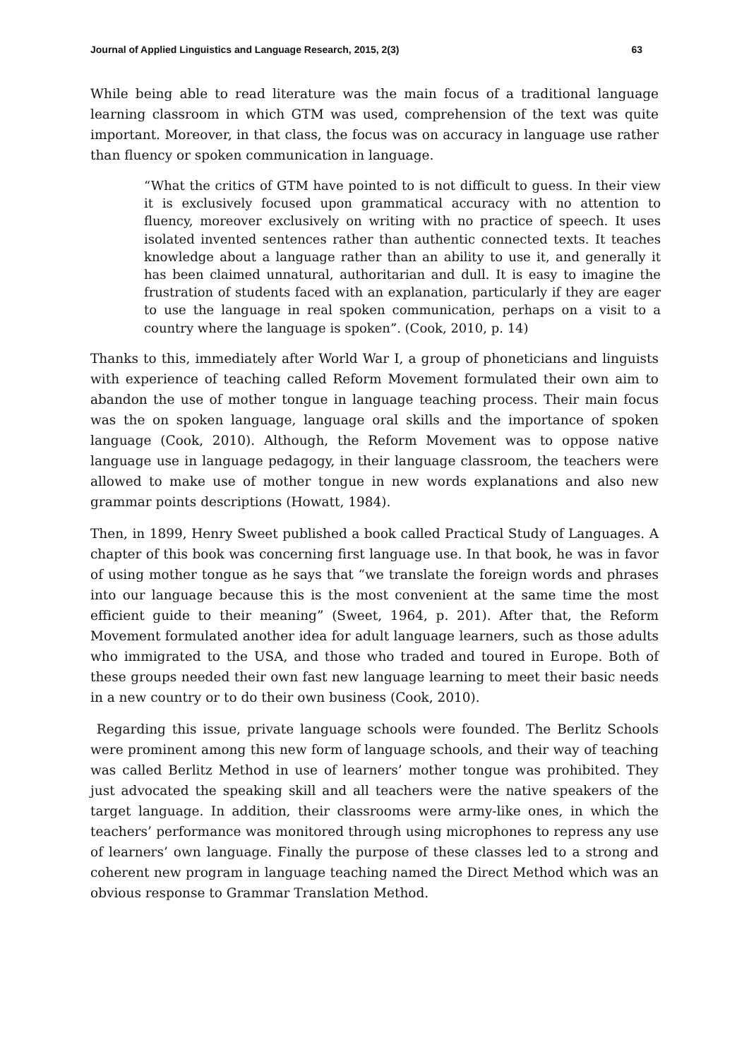Journal of Applied Linguistics and Language Research, 2015, 2(3) 63
While being able to read literature was the main focus of a traditional language learning classroom in which GTM was used, comprehension of the text was quite important. Moreover, in that class, the focus was on accuracy in language use rather than fluency or spoken communication in language.
“What the critics of GTM have pointed to is not difficult to guess. In their view it is exclusively focused upon grammatical accuracy with no attention to fluency, moreover exclusively on writing with no practice of speech. It uses isolated invented sentences rather than authentic connected texts. It teaches knowledge about a language rather than an ability to use it, and generally it has been claimed unnatural, authoritarian and dull. It is easy to imagine the frustration of students faced with an explanation, particularly if they are eager to use the language in real spoken communication, perhaps on a visit to a country where the language is spoken”. (Cook, 2010, p. 14)
Thanks to this, immediately after World War I, a group of phoneticians and linguists with experience of teaching called Reform Movement formulated their own aim to abandon the use of mother tongue in language teaching process. Their main focus was the on spoken language, language oral skills and the importance of spoken language (Cook, 2010). Although, the Reform Movement was to oppose native language use in language pedagogy, in their language classroom, the teachers were allowed to make use of mother tongue in new words explanations and also new grammar points descriptions (Howatt, 1984).
Then, in 1899, Henry Sweet published a book called Practical Study of Languages. A chapter of this book was concerning first language use. In that book, he was in favor of using mother tongue as he says that “we translate the foreign words and phrases into our language because this is the most convenient at the same time the most efficient guide to their meaning” (Sweet, 1964, p. 201). After that, the Reform Movement formulated another idea for adult language learners, such as those adults who immigrated to the USA, and those who traded and toured in Europe. Both of these groups needed their own fast new language learning to meet their basic needs in a new country or to do their own business (Cook, 2010).
Regarding this issue, private language schools were founded. The Berlitz Schools were prominent among this new form of language schools, and their way of teaching was called Berlitz Method in use of learners’ mother tongue was prohibited. They just advocated the speaking skill and all teachers were the native speakers of the target language. In addition, their classrooms were army-like ones, in which the teachers’ performance was monitored through using microphones to repress any use of learners’ own language. Finally the purpose of these classes led to a strong and coherent new program in language teaching named the Direct Method which was an obvious response to Grammar Translation Method.